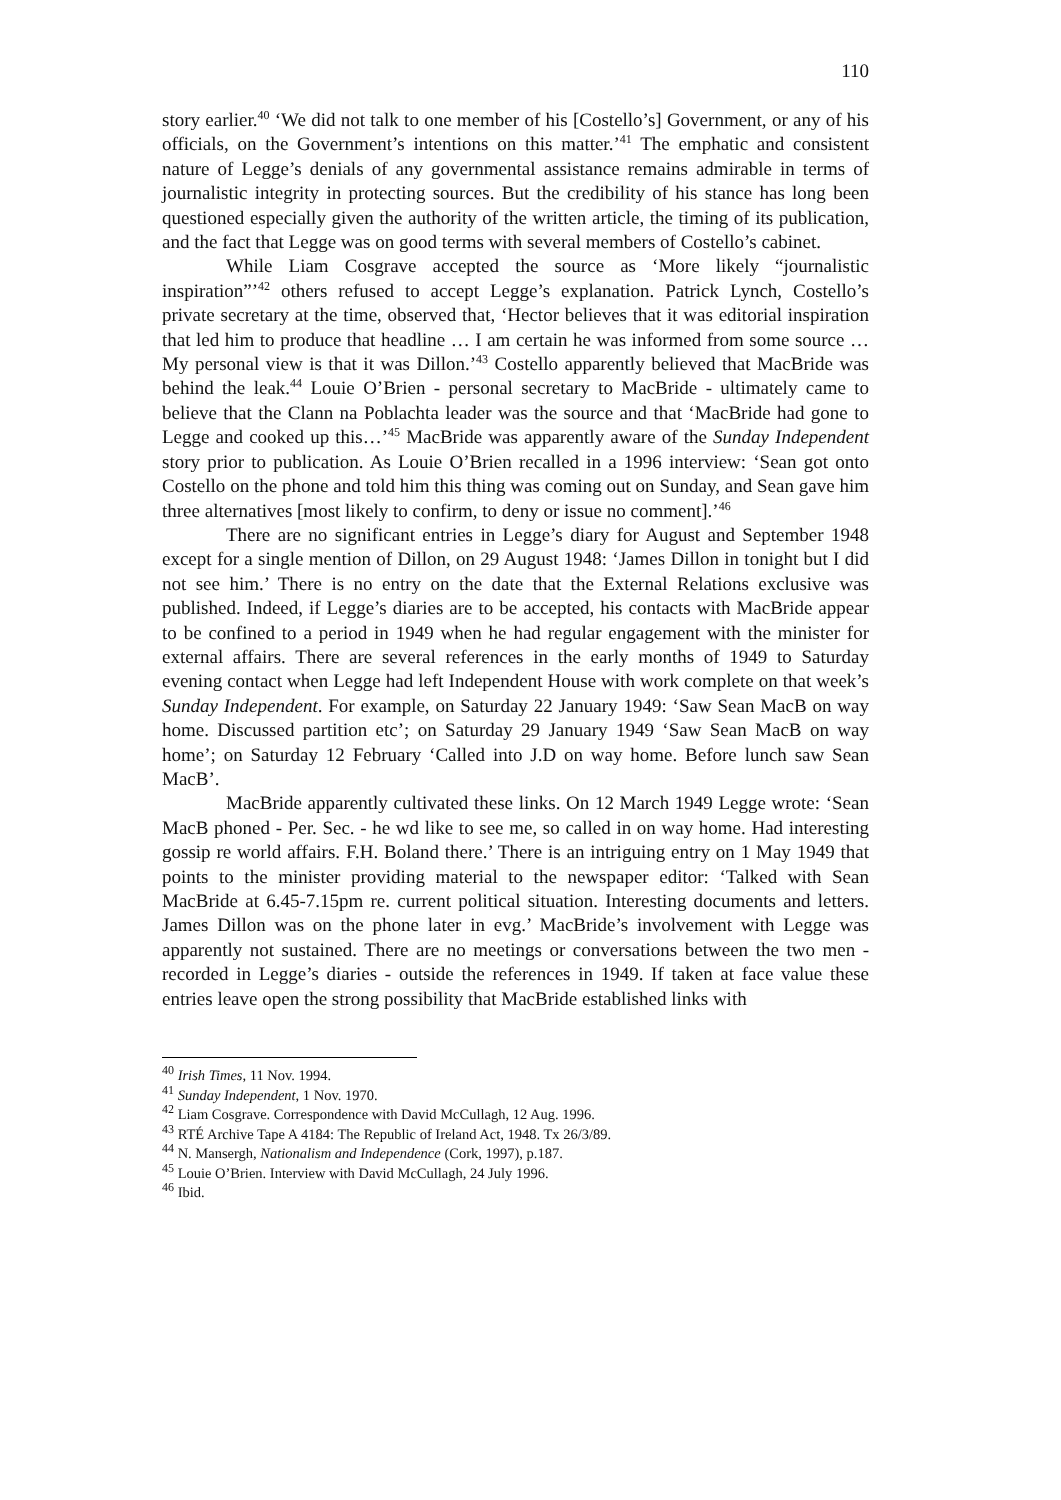110
story earlier.<sup>40</sup> ‘We did not talk to one member of his [Costello’s] Government, or any of his officials, on the Government’s intentions on this matter.’<sup>41</sup> The emphatic and consistent nature of Legge’s denials of any governmental assistance remains admirable in terms of journalistic integrity in protecting sources. But the credibility of his stance has long been questioned especially given the authority of the written article, the timing of its publication, and the fact that Legge was on good terms with several members of Costello’s cabinet.
While Liam Cosgrave accepted the source as ‘More likely “journalistic inspiration”’<sup>42</sup> others refused to accept Legge’s explanation. Patrick Lynch, Costello’s private secretary at the time, observed that, ‘Hector believes that it was editorial inspiration that led him to produce that headline … I am certain he was informed from some source … My personal view is that it was Dillon.’<sup>43</sup> Costello apparently believed that MacBride was behind the leak.<sup>44</sup> Louie O’Brien - personal secretary to MacBride - ultimately came to believe that the Clann na Poblachta leader was the source and that ‘MacBride had gone to Legge and cooked up this…’<sup>45</sup> MacBride was apparently aware of the Sunday Independent story prior to publication. As Louie O’Brien recalled in a 1996 interview: ‘Sean got onto Costello on the phone and told him this thing was coming out on Sunday, and Sean gave him three alternatives [most likely to confirm, to deny or issue no comment].’<sup>46</sup>
There are no significant entries in Legge’s diary for August and September 1948 except for a single mention of Dillon, on 29 August 1948: ‘James Dillon in tonight but I did not see him.’ There is no entry on the date that the External Relations exclusive was published. Indeed, if Legge’s diaries are to be accepted, his contacts with MacBride appear to be confined to a period in 1949 when he had regular engagement with the minister for external affairs. There are several references in the early months of 1949 to Saturday evening contact when Legge had left Independent House with work complete on that week’s Sunday Independent. For example, on Saturday 22 January 1949: ‘Saw Sean MacB on way home. Discussed partition etc’; on Saturday 29 January 1949 ‘Saw Sean MacB on way home’; on Saturday 12 February ‘Called into J.D on way home. Before lunch saw Sean MacB’.
MacBride apparently cultivated these links. On 12 March 1949 Legge wrote: ‘Sean MacB phoned - Per. Sec. - he wd like to see me, so called in on way home. Had interesting gossip re world affairs. F.H. Boland there.’ There is an intriguing entry on 1 May 1949 that points to the minister providing material to the newspaper editor: ‘Talked with Sean MacBride at 6.45-7.15pm re. current political situation. Interesting documents and letters. James Dillon was on the phone later in evg.’ MacBride’s involvement with Legge was apparently not sustained. There are no meetings or conversations between the two men - recorded in Legge’s diaries - outside the references in 1949. If taken at face value these entries leave open the strong possibility that MacBride established links with
<sup>40</sup> Irish Times, 11 Nov. 1994.
<sup>41</sup> Sunday Independent, 1 Nov. 1970.
<sup>42</sup> Liam Cosgrave. Correspondence with David McCullagh, 12 Aug. 1996.
<sup>43</sup> RTÉ Archive Tape A 4184: The Republic of Ireland Act, 1948. Tx 26/3/89.
<sup>44</sup> N. Mansergh, Nationalism and Independence (Cork, 1997), p.187.
<sup>45</sup> Louie O’Brien. Interview with David McCullagh, 24 July 1996.
<sup>46</sup> Ibid.